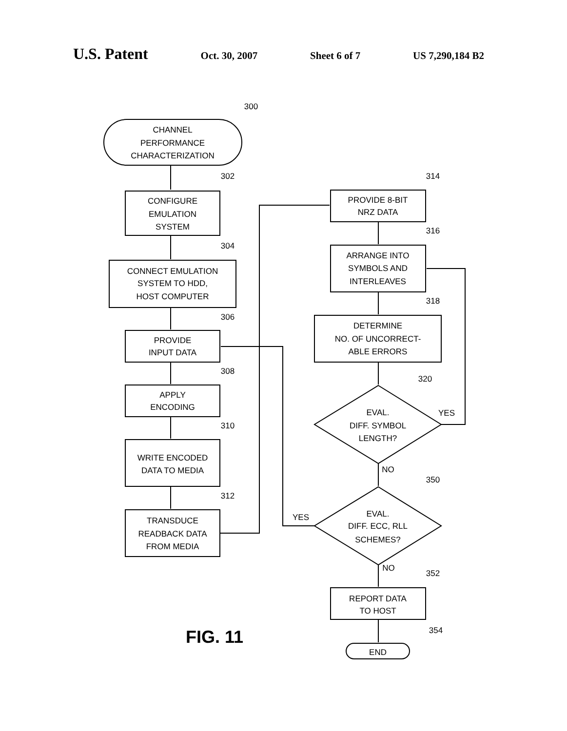U.S. Patent Oct. 30, 2007 Sheet 6 of 7 US 7,290,184 B2
300
302
304
306
308
310
312
314
316
318
320
350
352
354
CHANNEL
PERFORMANCE
CHARACTERIZATION
CONFIGURE
EMULATION
SYSTEM
CONNECT EMULATION
SYSTEM TO HDD,
HOST COMPUTER
PROVIDE
INPUT DATA
APPLY
ENCODING
WRITE ENCODED
DATA TO MEDIA
TRANSDUCE
READBACK DATA
FROM MEDIA
PROVIDE 8-BIT
NRZ DATA
ARRANGE INTO
SYMBOLS AND
INTERLEAVES
DETERMINE
NO. OF UNCORRECT-
ABLE ERRORS
EVAL.
DIFF. SYMBOL
LENGTH?
YES
NO
EVAL.
DIFF. ECC, RLL
SCHEMES?
YES
NO
REPORT DATA
TO HOST
END
FIG. 11